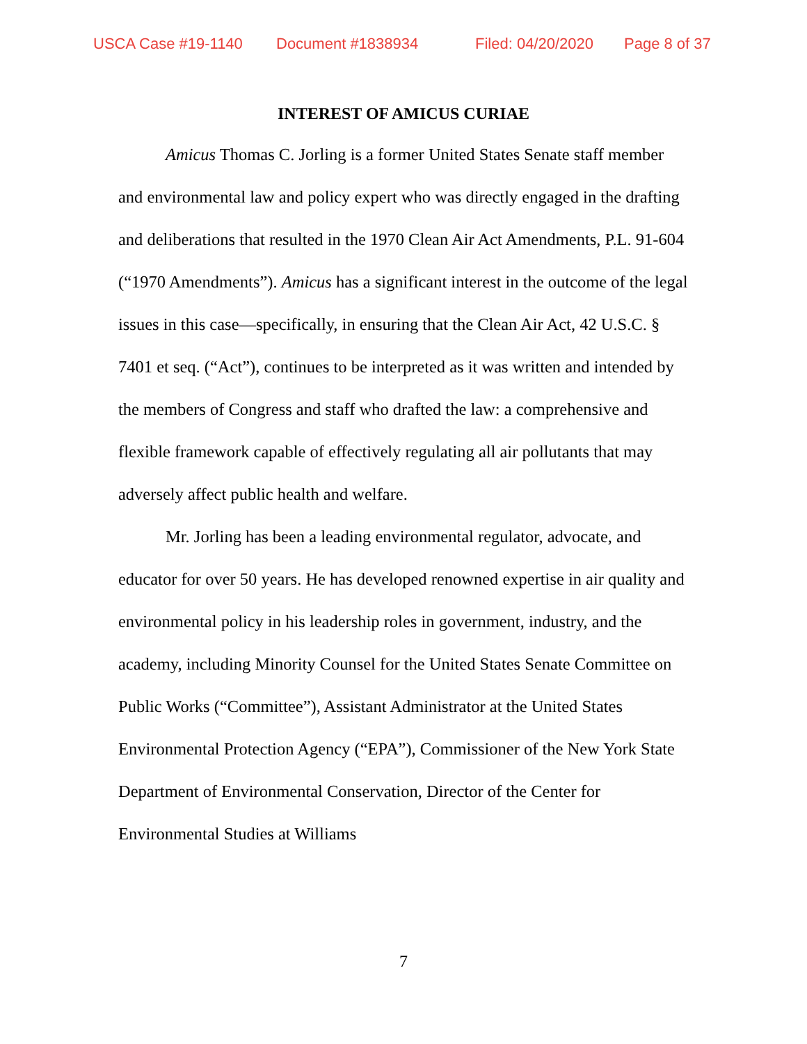USCA Case #19-1140 Document #1838934 Filed: 04/20/2020 Page 8 of 37
INTEREST OF AMICUS CURIAE
Amicus Thomas C. Jorling is a former United States Senate staff member and environmental law and policy expert who was directly engaged in the drafting and deliberations that resulted in the 1970 Clean Air Act Amendments, P.L. 91-604 (“1970 Amendments”). Amicus has a significant interest in the outcome of the legal issues in this case—specifically, in ensuring that the Clean Air Act, 42 U.S.C. § 7401 et seq. (“Act”), continues to be interpreted as it was written and intended by the members of Congress and staff who drafted the law: a comprehensive and flexible framework capable of effectively regulating all air pollutants that may adversely affect public health and welfare.
Mr. Jorling has been a leading environmental regulator, advocate, and educator for over 50 years. He has developed renowned expertise in air quality and environmental policy in his leadership roles in government, industry, and the academy, including Minority Counsel for the United States Senate Committee on Public Works (“Committee”), Assistant Administrator at the United States Environmental Protection Agency (“EPA”), Commissioner of the New York State Department of Environmental Conservation, Director of the Center for Environmental Studies at Williams
7